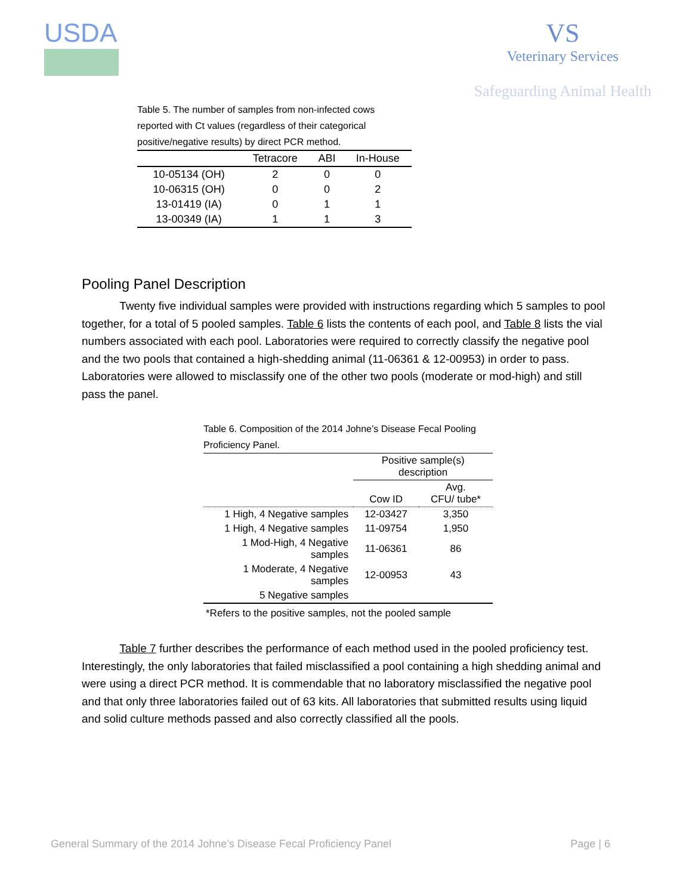USDA VS
Veterinary Services
Safeguarding Animal Health
Table 5. The number of samples from non-infected cows reported with Ct values (regardless of their categorical positive/negative results) by direct PCR method.
| | Tetracore | ABI | In-House |
| --- | --- | --- | --- |
| 10-05134 (OH) | 2 | 0 | 0 |
| 10-06315 (OH) | 0 | 0 | 2 |
| 13-01419 (IA) | 0 | 1 | 1 |
| 13-00349 (IA) | 1 | 1 | 3 |
Pooling Panel Description
Twenty five individual samples were provided with instructions regarding which 5 samples to pool together, for a total of 5 pooled samples. Table 6 lists the contents of each pool, and Table 8 lists the vial numbers associated with each pool. Laboratories were required to correctly classify the negative pool and the two pools that contained a high-shedding animal (11-06361 & 12-00953) in order to pass. Laboratories were allowed to misclassify one of the other two pools (moderate or mod-high) and still pass the panel.
Table 6. Composition of the 2014 Johne’s Disease Fecal Pooling Proficiency Panel.
| | Positive sample(s) description | |
| | Cow ID | Avg. CFU/ tube* |
| 1 High, 4 Negative samples | 12-03427 | 3,350 |
| 1 High, 4 Negative samples | 11-09754 | 1,950 |
| 1 Mod-High, 4 Negative samples | 11-06361 | 86 |
| 1 Moderate, 4 Negative samples | 12-00953 | 43 |
| 5 Negative samples | | |
*Refers to the positive samples, not the pooled sample
Table 7 further describes the performance of each method used in the pooled proficiency test. Interestingly, the only laboratories that failed misclassified a pool containing a high shedding animal and were using a direct PCR method. It is commendable that no laboratory misclassified the negative pool and that only three laboratories failed out of 63 kits. All laboratories that submitted results using liquid and solid culture methods passed and also correctly classified all the pools.
General Summary of the 2014 Johne’s Disease Fecal Proficiency Panel Page | 6